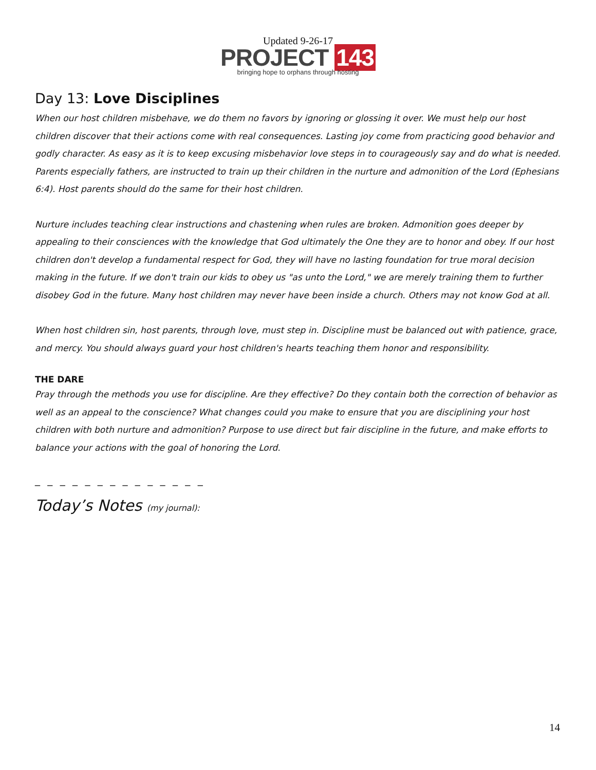Updated 9-26-17
PROJECT 143
bringing hope to orphans through hosting
Day 13: Love Disciplines
When our host children misbehave, we do them no favors by ignoring or glossing it over. We must help our host children discover that their actions come with real consequences. Lasting joy come from practicing good behavior and godly character. As easy as it is to keep excusing misbehavior love steps in to courageously say and do what is needed. Parents especially fathers, are instructed to train up their children in the nurture and admonition of the Lord (Ephesians 6:4). Host parents should do the same for their host children.
Nurture includes teaching clear instructions and chastening when rules are broken. Admonition goes deeper by appealing to their consciences with the knowledge that God ultimately the One they are to honor and obey. If our host children don't develop a fundamental respect for God, they will have no lasting foundation for true moral decision making in the future. If we don't train our kids to obey us "as unto the Lord," we are merely training them to further disobey God in the future. Many host children may never have been inside a church. Others may not know God at all.
When host children sin, host parents, through love, must step in. Discipline must be balanced out with patience, grace, and mercy. You should always guard your host children's hearts teaching them honor and responsibility.
THE DARE
Pray through the methods you use for discipline. Are they effective? Do they contain both the correction of behavior as well as an appeal to the conscience? What changes could you make to ensure that you are disciplining your host children with both nurture and admonition? Purpose to use direct but fair discipline in the future, and make efforts to balance your actions with the goal of honoring the Lord.
_ _ _ _ _ _ _ _ _ _ _ _ _ _
Today’s Notes (my journal):
14